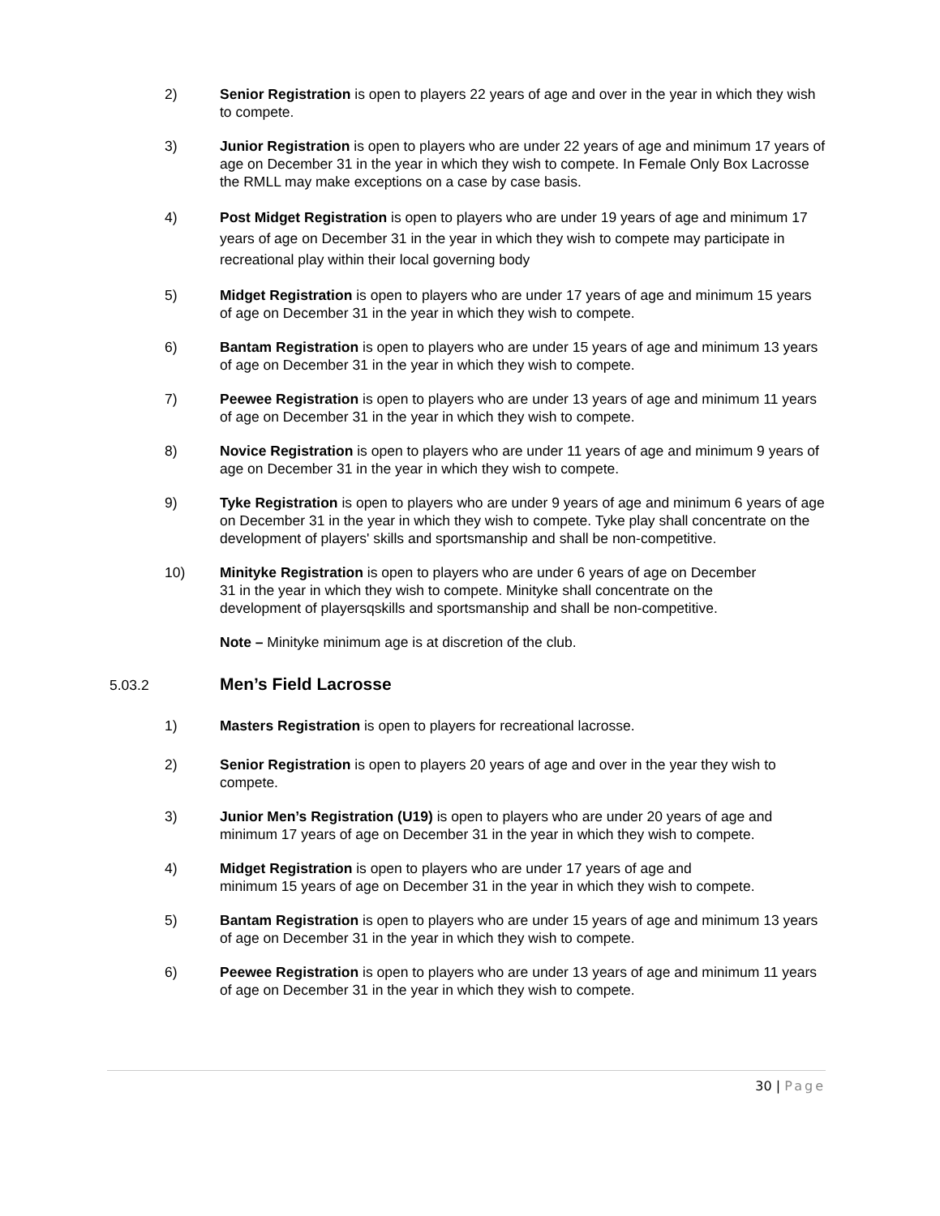2) Senior Registration is open to players 22 years of age and over in the year in which they wish to compete.
3) Junior Registration is open to players who are under 22 years of age and minimum 17 years of age on December 31 in the year in which they wish to compete. In Female Only Box Lacrosse the RMLL may make exceptions on a case by case basis.
4) Post Midget Registration is open to players who are under 19 years of age and minimum 17 years of age on December 31 in the year in which they wish to compete may participate in recreational play within their local governing body
5) Midget Registration is open to players who are under 17 years of age and minimum 15 years of age on December 31 in the year in which they wish to compete.
6) Bantam Registration is open to players who are under 15 years of age and minimum 13 years of age on December 31 in the year in which they wish to compete.
7) Peewee Registration is open to players who are under 13 years of age and minimum 11 years of age on December 31 in the year in which they wish to compete.
8) Novice Registration is open to players who are under 11 years of age and minimum 9 years of age on December 31 in the year in which they wish to compete.
9) Tyke Registration is open to players who are under 9 years of age and minimum 6 years of age on December 31 in the year in which they wish to compete. Tyke play shall concentrate on the development of players' skills and sportsmanship and shall be non-competitive.
10) Minityke Registration is open to players who are under 6 years of age on December 31 in the year in which they wish to compete. Minityke shall concentrate on the development of playersqskills and sportsmanship and shall be non-competitive.
Note – Minityke minimum age is at discretion of the club.
5.03.2
Men’s Field Lacrosse
1) Masters Registration is open to players for recreational lacrosse.
2) Senior Registration is open to players 20 years of age and over in the year they wish to compete.
3) Junior Men’s Registration (U19) is open to players who are under 20 years of age and minimum 17 years of age on December 31 in the year in which they wish to compete.
4) Midget Registration is open to players who are under 17 years of age and
minimum 15 years of age on December 31 in the year in which they wish to compete.
5) Bantam Registration is open to players who are under 15 years of age and minimum 13 years of age on December 31 in the year in which they wish to compete.
6) Peewee Registration is open to players who are under 13 years of age and minimum 11 years of age on December 31 in the year in which they wish to compete.
30 | Page